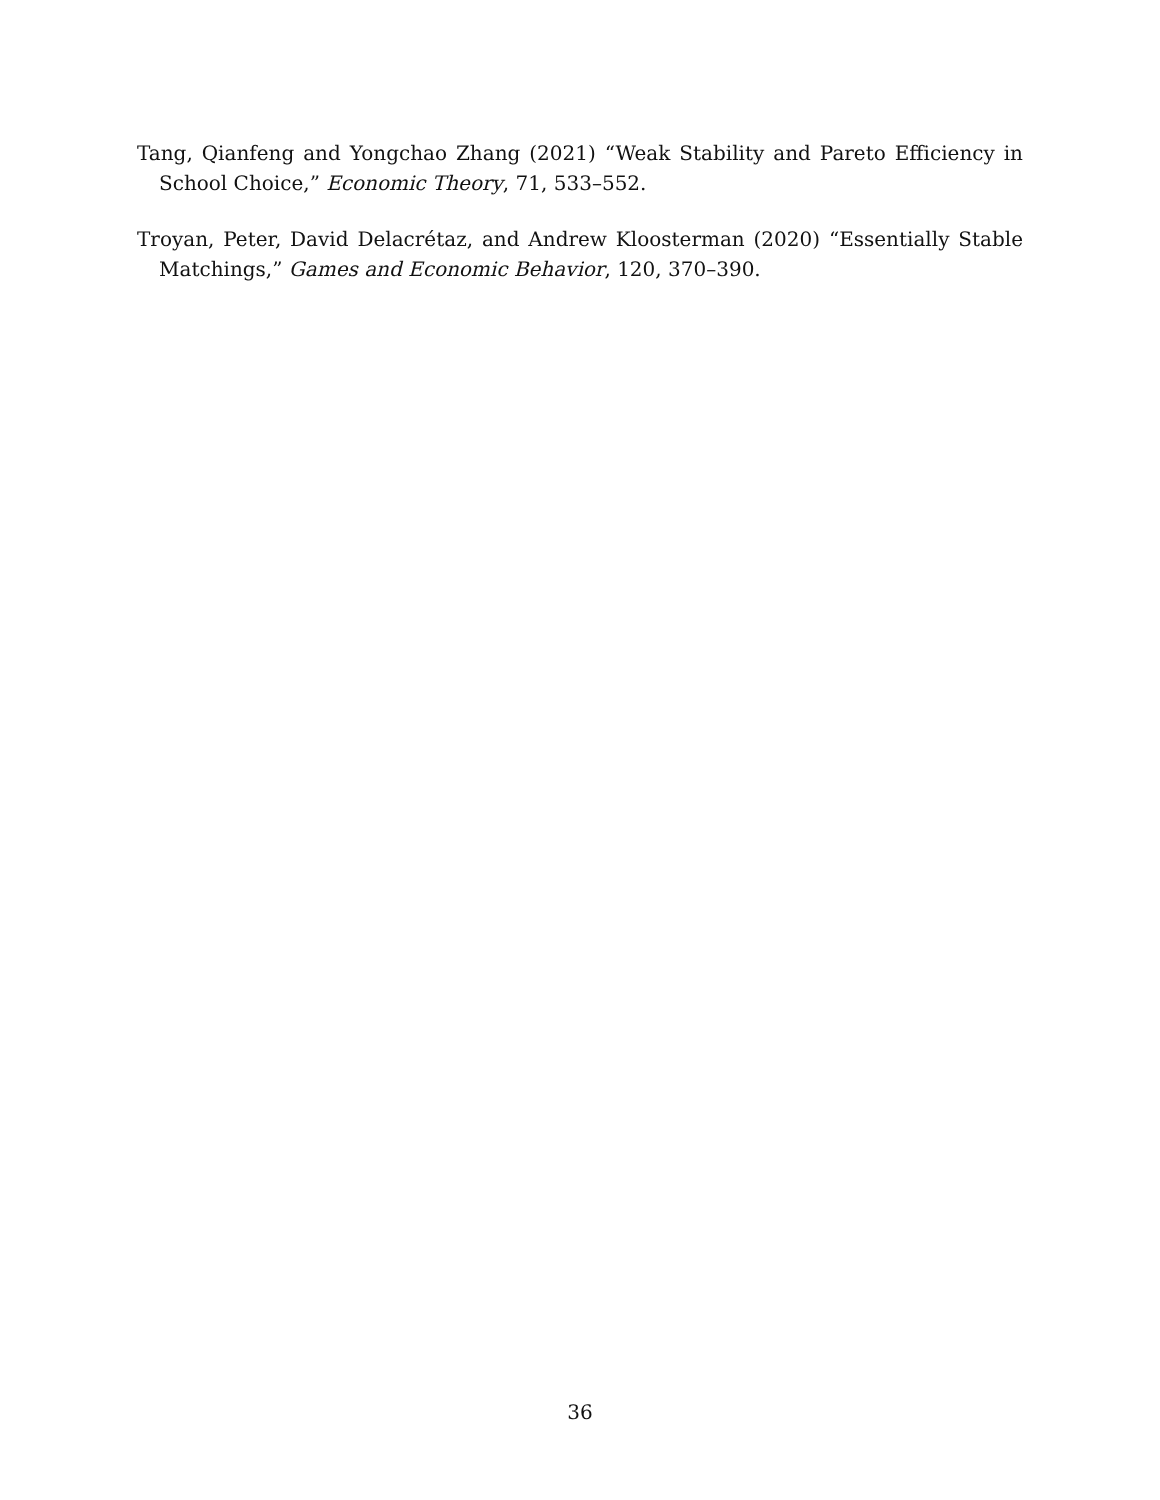Tang, Qianfeng and Yongchao Zhang (2021) “Weak Stability and Pareto Efficiency in School Choice,” Economic Theory, 71, 533–552.
Troyan, Peter, David Delacrétaz, and Andrew Kloosterman (2020) “Essentially Stable Matchings,” Games and Economic Behavior, 120, 370–390.
36